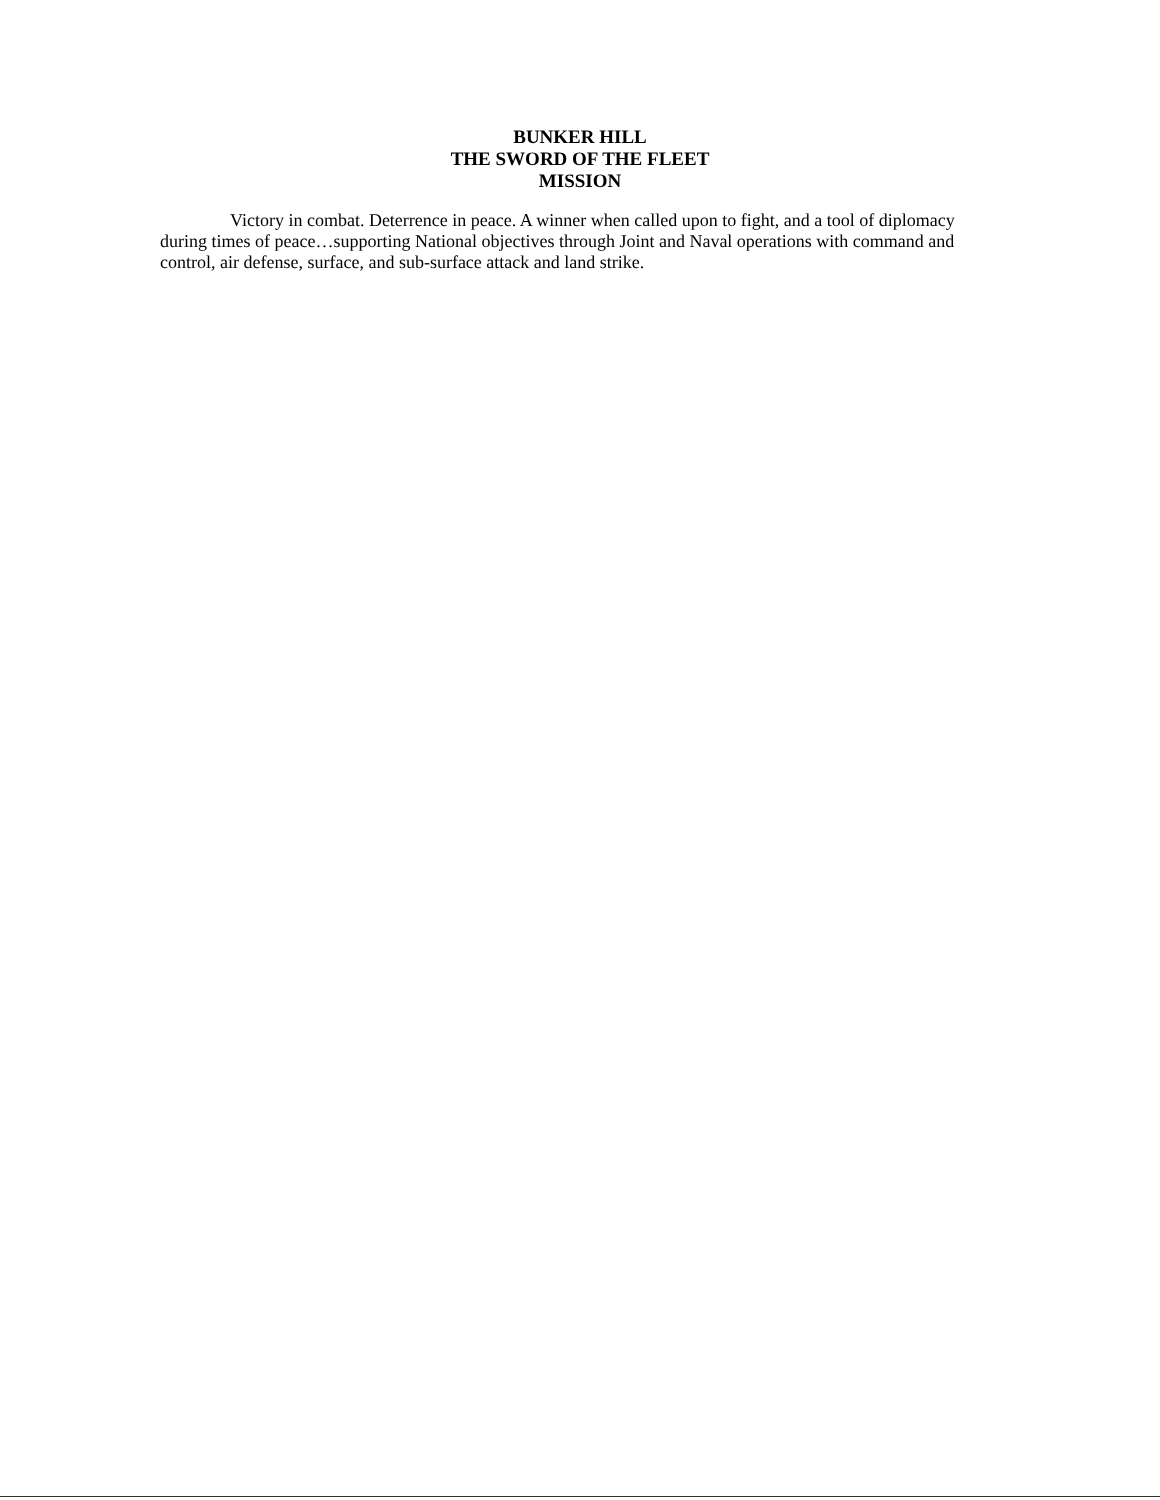BUNKER HILL
THE SWORD OF THE FLEET
MISSION
Victory in combat. Deterrence in peace. A winner when called upon to fight, and a tool of diplomacy during times of peace…supporting National objectives through Joint and Naval operations with command and control, air defense, surface, and sub-surface attack and land strike.